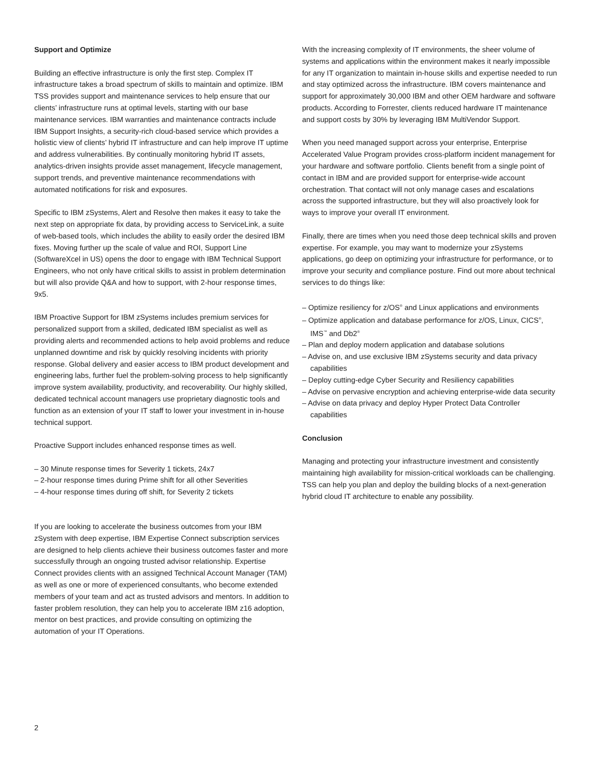Support and Optimize
Building an effective infrastructure is only the first step. Complex IT infrastructure takes a broad spectrum of skills to maintain and optimize. IBM TSS provides support and maintenance services to help ensure that our clients’ infrastructure runs at optimal levels, starting with our base maintenance services. IBM warranties and maintenance contracts include IBM Support Insights, a security-rich cloud-based service which provides a holistic view of clients’ hybrid IT infrastructure and can help improve IT uptime and address vulnerabilities. By continually monitoring hybrid IT assets, analytics-driven insights provide asset management, lifecycle management, support trends, and preventive maintenance recommendations with automated notifications for risk and exposures.
Specific to IBM zSystems, Alert and Resolve then makes it easy to take the next step on appropriate fix data, by providing access to ServiceLink, a suite of web-based tools, which includes the ability to easily order the desired IBM fixes. Moving further up the scale of value and ROI, Support Line (SoftwareXcel in US) opens the door to engage with IBM Technical Support Engineers, who not only have critical skills to assist in problem determination but will also provide Q&A and how to support, with 2-hour response times, 9x5.
IBM Proactive Support for IBM zSystems includes premium services for personalized support from a skilled, dedicated IBM specialist as well as providing alerts and recommended actions to help avoid problems and reduce unplanned downtime and risk by quickly resolving incidents with priority response. Global delivery and easier access to IBM product development and engineering labs, further fuel the problem-solving process to help significantly improve system availability, productivity, and recoverability. Our highly skilled, dedicated technical account managers use proprietary diagnostic tools and function as an extension of your IT staff to lower your investment in in-house technical support.
Proactive Support includes enhanced response times as well.
– 30 Minute response times for Severity 1 tickets, 24x7
– 2-hour response times during Prime shift for all other Severities
– 4-hour response times during off shift, for Severity 2 tickets
If you are looking to accelerate the business outcomes from your IBM zSystem with deep expertise, IBM Expertise Connect subscription services are designed to help clients achieve their business outcomes faster and more successfully through an ongoing trusted advisor relationship. Expertise Connect provides clients with an assigned Technical Account Manager (TAM) as well as one or more of experienced consultants, who become extended members of your team and act as trusted advisors and mentors. In addition to faster problem resolution, they can help you to accelerate IBM z16 adoption, mentor on best practices, and provide consulting on optimizing the automation of your IT Operations.
With the increasing complexity of IT environments, the sheer volume of systems and applications within the environment makes it nearly impossible for any IT organization to maintain in-house skills and expertise needed to run and stay optimized across the infrastructure. IBM covers maintenance and support for approximately 30,000 IBM and other OEM hardware and software products. According to Forrester, clients reduced hardware IT maintenance and support costs by 30% by leveraging IBM MultiVendor Support.
When you need managed support across your enterprise, Enterprise Accelerated Value Program provides cross-platform incident management for your hardware and software portfolio. Clients benefit from a single point of contact in IBM and are provided support for enterprise-wide account orchestration. That contact will not only manage cases and escalations across the supported infrastructure, but they will also proactively look for ways to improve your overall IT environment.
Finally, there are times when you need those deep technical skills and proven expertise. For example, you may want to modernize your zSystems applications, go deep on optimizing your infrastructure for performance, or to improve your security and compliance posture. Find out more about technical services to do things like:
– Optimize resiliency for z/OS<sup>®</sup> and Linux applications and environments
– Optimize application and database performance for z/OS, Linux, CICS<sup>®</sup>, IMS<sup>™</sup> and Db2<sup>®</sup>
– Plan and deploy modern application and database solutions
– Advise on, and use exclusive IBM zSystems security and data privacy capabilities
– Deploy cutting-edge Cyber Security and Resiliency capabilities
– Advise on pervasive encryption and achieving enterprise-wide data security
– Advise on data privacy and deploy Hyper Protect Data Controller capabilities
Conclusion
Managing and protecting your infrastructure investment and consistently maintaining high availability for mission-critical workloads can be challenging. TSS can help you plan and deploy the building blocks of a next-generation hybrid cloud IT architecture to enable any possibility.
2